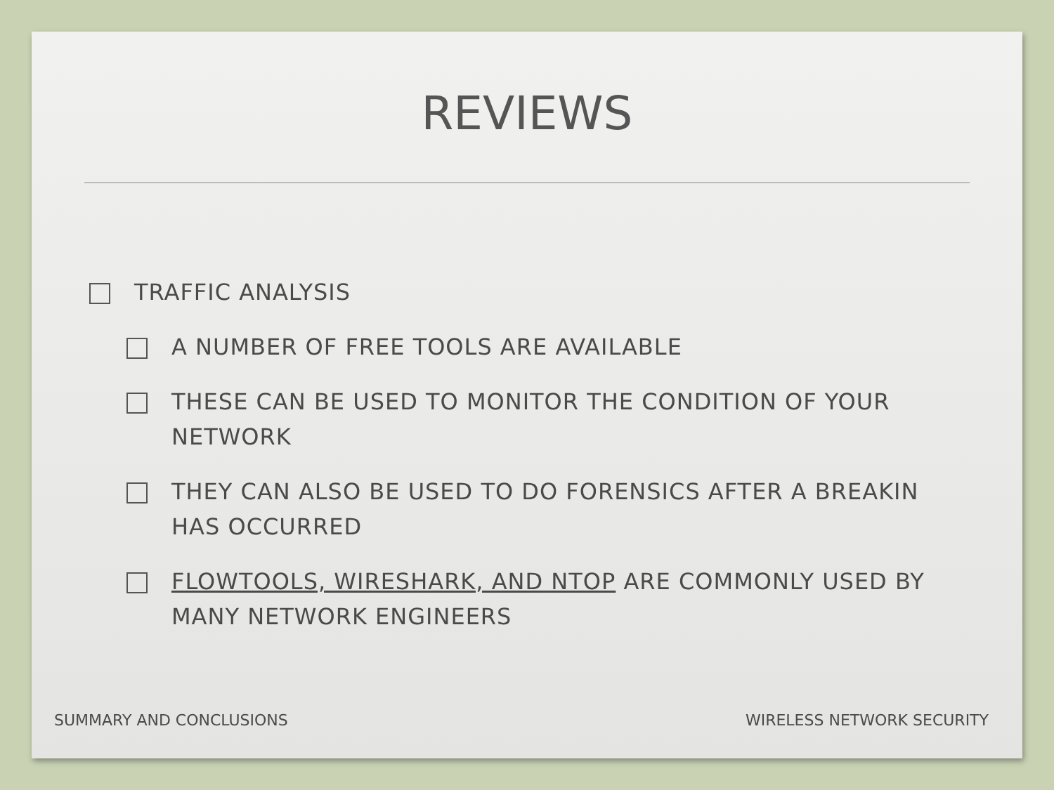REVIEWS
TRAFFIC ANALYSIS
A NUMBER OF FREE TOOLS ARE AVAILABLE
THESE CAN BE USED TO MONITOR THE CONDITION OF YOUR NETWORK
THEY CAN ALSO BE USED TO DO FORENSICS AFTER A BREAKIN HAS OCCURRED
FLOWTOOLS, WIRESHARK, AND NTOP ARE COMMONLY USED BY MANY NETWORK ENGINEERS
SUMMARY AND CONCLUSIONS WIRELESS NETWORK SECURITY